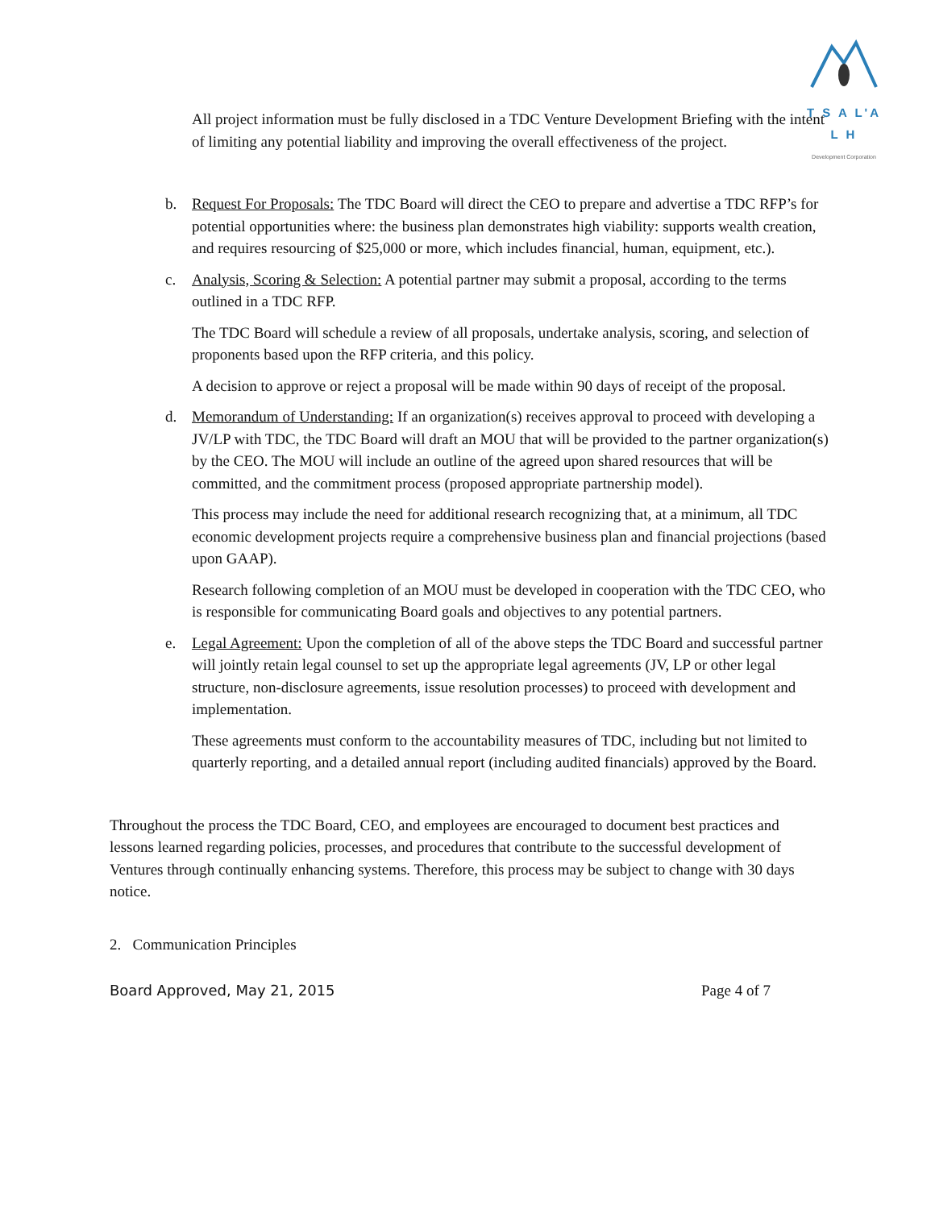T S A L'A L H
Development Corporation
All project information must be fully disclosed in a TDC Venture Development Briefing with the intent of limiting any potential liability and improving the overall effectiveness of the project.
b. Request For Proposals: The TDC Board will direct the CEO to prepare and advertise a TDC RFP’s for potential opportunities where: the business plan demonstrates high viability: supports wealth creation, and requires resourcing of $25,000 or more, which includes financial, human, equipment, etc.).
c. Analysis, Scoring & Selection: A potential partner may submit a proposal, according to the terms outlined in a TDC RFP.
The TDC Board will schedule a review of all proposals, undertake analysis, scoring, and selection of proponents based upon the RFP criteria, and this policy.
A decision to approve or reject a proposal will be made within 90 days of receipt of the proposal.
d. Memorandum of Understanding: If an organization(s) receives approval to proceed with developing a JV/LP with TDC, the TDC Board will draft an MOU that will be provided to the partner organization(s) by the CEO. The MOU will include an outline of the agreed upon shared resources that will be committed, and the commitment process (proposed appropriate partnership model).
This process may include the need for additional research recognizing that, at a minimum, all TDC economic development projects require a comprehensive business plan and financial projections (based upon GAAP).
Research following completion of an MOU must be developed in cooperation with the TDC CEO, who is responsible for communicating Board goals and objectives to any potential partners.
e. Legal Agreement: Upon the completion of all of the above steps the TDC Board and successful partner will jointly retain legal counsel to set up the appropriate legal agreements (JV, LP or other legal structure, non-disclosure agreements, issue resolution processes) to proceed with development and implementation.
These agreements must conform to the accountability measures of TDC, including but not limited to quarterly reporting, and a detailed annual report (including audited financials) approved by the Board.
Throughout the process the TDC Board, CEO, and employees are encouraged to document best practices and lessons learned regarding policies, processes, and procedures that contribute to the successful development of Ventures through continually enhancing systems. Therefore, this process may be subject to change with 30 days notice.
2. Communication Principles
Board Approved, May 21, 2015 Page 4 of 7